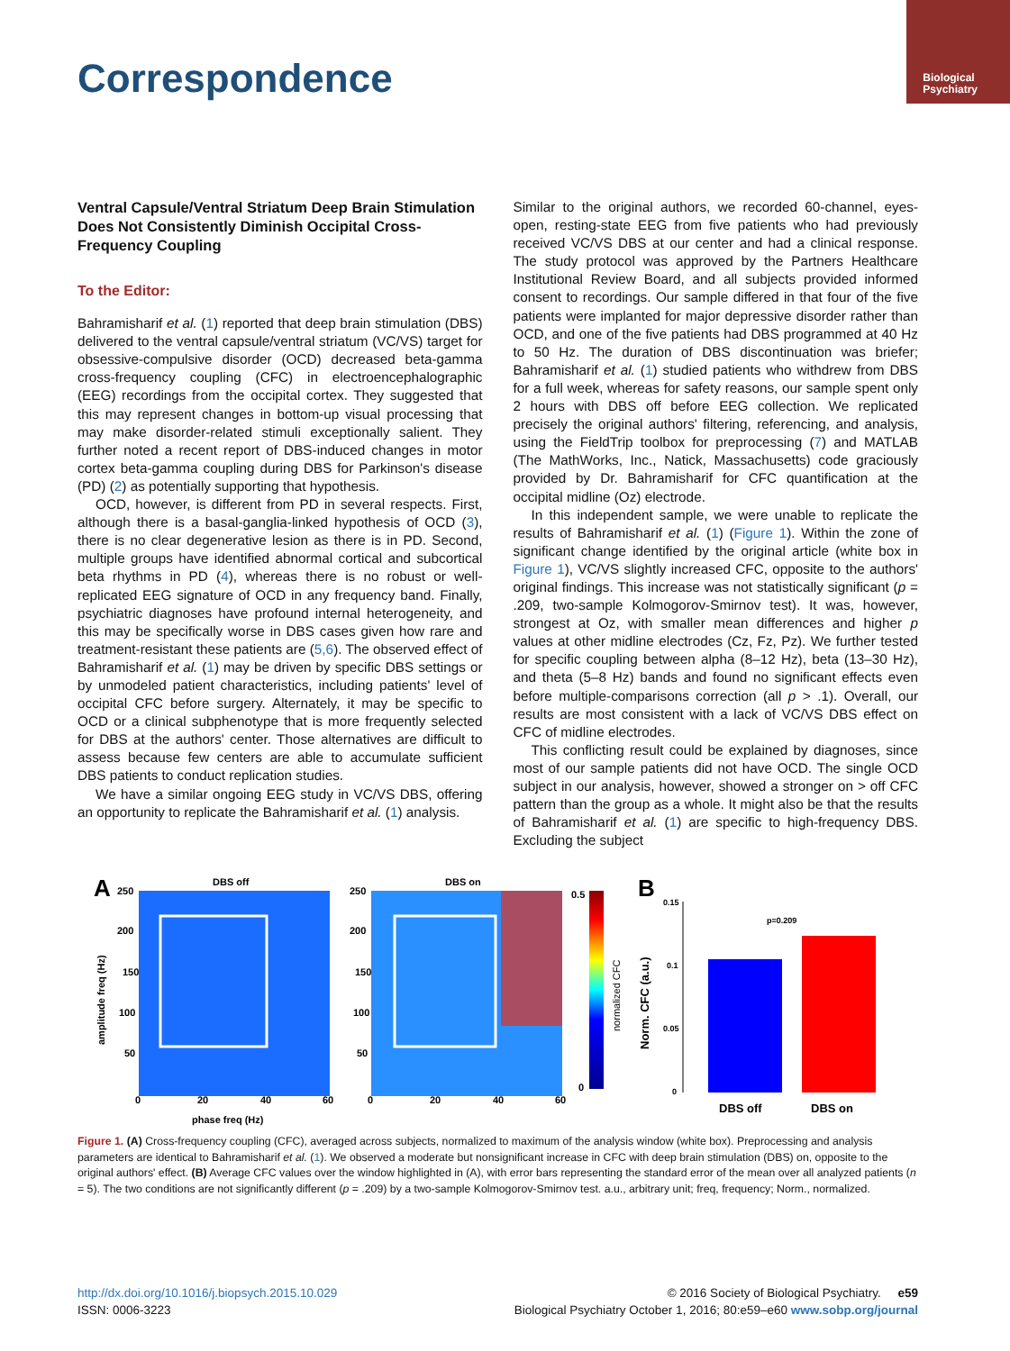Biological
Psychiatry
Correspondence
Ventral Capsule/Ventral Striatum Deep Brain Stimulation Does Not Consistently Diminish Occipital Cross-Frequency Coupling
To the Editor:
Bahramisharif et al. (1) reported that deep brain stimulation (DBS) delivered to the ventral capsule/ventral striatum (VC/VS) target for obsessive-compulsive disorder (OCD) decreased beta-gamma cross-frequency coupling (CFC) in electroencephalographic (EEG) recordings from the occipital cortex. They suggested that this may represent changes in bottom-up visual processing that may make disorder-related stimuli exceptionally salient. They further noted a recent report of DBS-induced changes in motor cortex beta-gamma coupling during DBS for Parkinson's disease (PD) (2) as potentially supporting that hypothesis.
OCD, however, is different from PD in several respects. First, although there is a basal-ganglia-linked hypothesis of OCD (3), there is no clear degenerative lesion as there is in PD. Second, multiple groups have identified abnormal cortical and subcortical beta rhythms in PD (4), whereas there is no robust or well-replicated EEG signature of OCD in any frequency band. Finally, psychiatric diagnoses have profound internal heterogeneity, and this may be specifically worse in DBS cases given how rare and treatment-resistant these patients are (5,6). The observed effect of Bahramisharif et al. (1) may be driven by specific DBS settings or by unmodeled patient characteristics, including patients' level of occipital CFC before surgery. Alternately, it may be specific to OCD or a clinical subphenotype that is more frequently selected for DBS at the authors' center. Those alternatives are difficult to assess because few centers are able to accumulate sufficient DBS patients to conduct replication studies.
We have a similar ongoing EEG study in VC/VS DBS, offering an opportunity to replicate the Bahramisharif et al. (1) analysis.
Similar to the original authors, we recorded 60-channel, eyes-open, resting-state EEG from five patients who had previously received VC/VS DBS at our center and had a clinical response. The study protocol was approved by the Partners Healthcare Institutional Review Board, and all subjects provided informed consent to recordings. Our sample differed in that four of the five patients were implanted for major depressive disorder rather than OCD, and one of the five patients had DBS programmed at 40 Hz to 50 Hz. The duration of DBS discontinuation was briefer; Bahramisharif et al. (1) studied patients who withdrew from DBS for a full week, whereas for safety reasons, our sample spent only 2 hours with DBS off before EEG collection. We replicated precisely the original authors' filtering, referencing, and analysis, using the FieldTrip toolbox for preprocessing (7) and MATLAB (The MathWorks, Inc., Natick, Massachusetts) code graciously provided by Dr. Bahramisharif for CFC quantification at the occipital midline (Oz) electrode.
In this independent sample, we were unable to replicate the results of Bahramisharif et al. (1) (Figure 1). Within the zone of significant change identified by the original article (white box in Figure 1), VC/VS slightly increased CFC, opposite to the authors' original findings. This increase was not statistically significant (p = .209, two-sample Kolmogorov-Smirnov test). It was, however, strongest at Oz, with smaller mean differences and higher p values at other midline electrodes (Cz, Fz, Pz). We further tested for specific coupling between alpha (8–12 Hz), beta (13–30 Hz), and theta (5–8 Hz) bands and found no significant effects even before multiple-comparisons correction (all p > .1). Overall, our results are most consistent with a lack of VC/VS DBS effect on CFC of midline electrodes.
This conflicting result could be explained by diagnoses, since most of our sample patients did not have OCD. The single OCD subject in our analysis, however, showed a stronger on > off CFC pattern than the group as a whole. It might also be that the results of Bahramisharif et al. (1) are specific to high-frequency DBS. Excluding the subject
A
DBS off
250
200
150
100
50
0
20
40
60
phase freq (Hz)
amplitude freq (Hz)
DBS on
250
200
150
100
50
0
20
40
60
0.5
0
normalized CFC
B
0.15
0.1
0.05
0
p=0.209
DBS off
DBS on
Norm. CFC (a.u.)
Figure 1. (A) Cross-frequency coupling (CFC), averaged across subjects, normalized to maximum of the analysis window (white box). Preprocessing and analysis parameters are identical to Bahramisharif et al. (1). We observed a moderate but nonsignificant increase in CFC with deep brain stimulation (DBS) on, opposite to the original authors' effect. (B) Average CFC values over the window highlighted in (A), with error bars representing the standard error of the mean over all analyzed patients (n = 5). The two conditions are not significantly different (p = .209) by a two-sample Kolmogorov-Smirnov test. a.u., arbitrary unit; freq, frequency; Norm., normalized.
http://dx.doi.org/10.1016/j.biopsych.2015.10.029
ISSN: 0006-3223
© 2016 Society of Biological Psychiatry. e59
Biological Psychiatry October 1, 2016; 80:e59–e60 www.sobp.org/journal